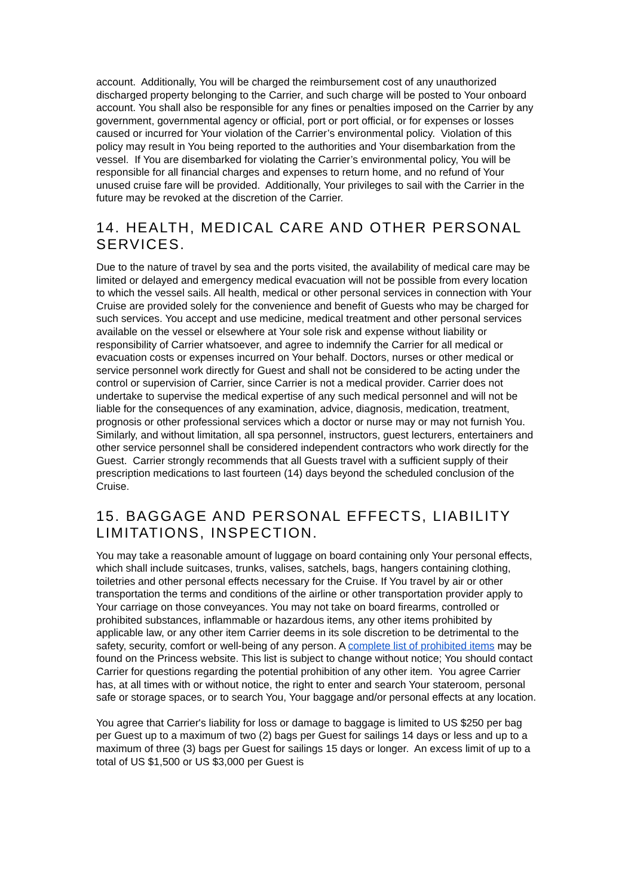account. Additionally, You will be charged the reimbursement cost of any unauthorized discharged property belonging to the Carrier, and such charge will be posted to Your onboard account. You shall also be responsible for any fines or penalties imposed on the Carrier by any government, governmental agency or official, port or port official, or for expenses or losses caused or incurred for Your violation of the Carrier’s environmental policy. Violation of this policy may result in You being reported to the authorities and Your disembarkation from the vessel. If You are disembarked for violating the Carrier’s environmental policy, You will be responsible for all financial charges and expenses to return home, and no refund of Your unused cruise fare will be provided. Additionally, Your privileges to sail with the Carrier in the future may be revoked at the discretion of the Carrier.
14. HEALTH, MEDICAL CARE AND OTHER PERSONAL SERVICES.
Due to the nature of travel by sea and the ports visited, the availability of medical care may be limited or delayed and emergency medical evacuation will not be possible from every location to which the vessel sails. All health, medical or other personal services in connection with Your Cruise are provided solely for the convenience and benefit of Guests who may be charged for such services. You accept and use medicine, medical treatment and other personal services available on the vessel or elsewhere at Your sole risk and expense without liability or responsibility of Carrier whatsoever, and agree to indemnify the Carrier for all medical or evacuation costs or expenses incurred on Your behalf. Doctors, nurses or other medical or service personnel work directly for Guest and shall not be considered to be acting under the control or supervision of Carrier, since Carrier is not a medical provider. Carrier does not undertake to supervise the medical expertise of any such medical personnel and will not be liable for the consequences of any examination, advice, diagnosis, medication, treatment, prognosis or other professional services which a doctor or nurse may or may not furnish You. Similarly, and without limitation, all spa personnel, instructors, guest lecturers, entertainers and other service personnel shall be considered independent contractors who work directly for the Guest. Carrier strongly recommends that all Guests travel with a sufficient supply of their prescription medications to last fourteen (14) days beyond the scheduled conclusion of the Cruise.
15. BAGGAGE AND PERSONAL EFFECTS, LIABILITY LIMITATIONS, INSPECTION.
You may take a reasonable amount of luggage on board containing only Your personal effects, which shall include suitcases, trunks, valises, satchels, bags, hangers containing clothing, toiletries and other personal effects necessary for the Cruise. If You travel by air or other transportation the terms and conditions of the airline or other transportation provider apply to Your carriage on those conveyances. You may not take on board firearms, controlled or prohibited substances, inflammable or hazardous items, any other items prohibited by applicable law, or any other item Carrier deems in its sole discretion to be detrimental to the safety, security, comfort or well-being of any person. A complete list of prohibited items may be found on the Princess website. This list is subject to change without notice; You should contact Carrier for questions regarding the potential prohibition of any other item. You agree Carrier has, at all times with or without notice, the right to enter and search Your stateroom, personal safe or storage spaces, or to search You, Your baggage and/or personal effects at any location.
You agree that Carrier's liability for loss or damage to baggage is limited to US $250 per bag per Guest up to a maximum of two (2) bags per Guest for sailings 14 days or less and up to a maximum of three (3) bags per Guest for sailings 15 days or longer. An excess limit of up to a total of US $1,500 or US $3,000 per Guest is